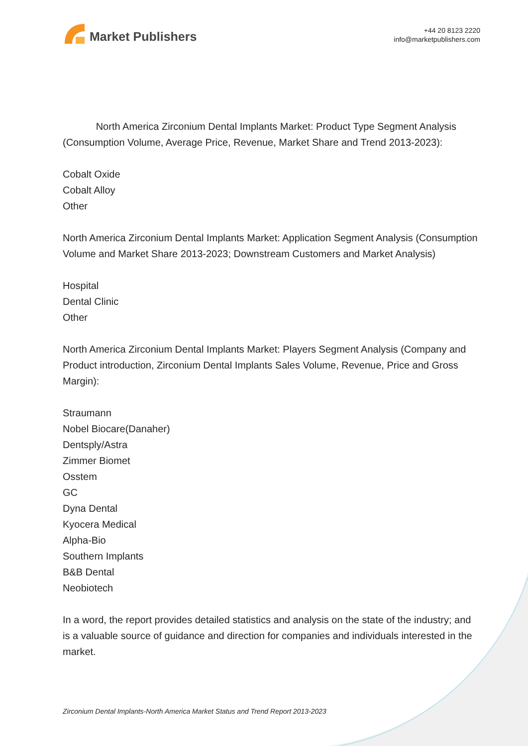Market Publishers
+44 20 8123 2220
info@marketpublishers.com
North America Zirconium Dental Implants Market: Product Type Segment Analysis (Consumption Volume, Average Price, Revenue, Market Share and Trend 2013-2023):
Cobalt Oxide
Cobalt Alloy
Other
North America Zirconium Dental Implants Market: Application Segment Analysis (Consumption Volume and Market Share 2013-2023; Downstream Customers and Market Analysis)
Hospital
Dental Clinic
Other
North America Zirconium Dental Implants Market: Players Segment Analysis (Company and Product introduction, Zirconium Dental Implants Sales Volume, Revenue, Price and Gross Margin):
Straumann
Nobel Biocare(Danaher)
Dentsply/Astra
Zimmer Biomet
Osstem
GC
Dyna Dental
Kyocera Medical
Alpha-Bio
Southern Implants
B&B Dental
Neobiotech
In a word, the report provides detailed statistics and analysis on the state of the industry; and is a valuable source of guidance and direction for companies and individuals interested in the market.
Zirconium Dental Implants-North America Market Status and Trend Report 2013-2023